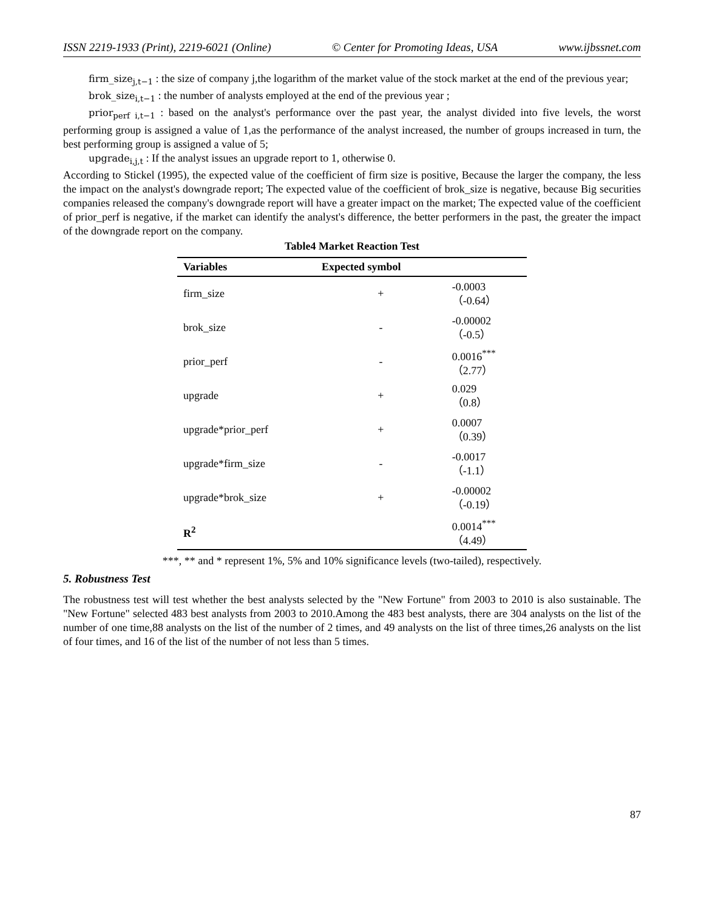ISSN 2219-1933 (Print), 2219-6021 (Online) © Center for Promoting Ideas, USA www.ijbssnet.com
firm_size<sub>j,t−1</sub> : the size of company j,the logarithm of the market value of the stock market at the end of the previous year;
brok_size<sub>i,t−1</sub> : the number of analysts employed at the end of the previous year ;
prior<sub>perf i,t−1</sub> : based on the analyst's performance over the past year, the analyst divided into five levels, the worst performing group is assigned a value of 1,as the performance of the analyst increased, the number of groups increased in turn, the best performing group is assigned a value of 5;
upgrade<sub>i,j,t</sub> : If the analyst issues an upgrade report to 1, otherwise 0.
According to Stickel (1995), the expected value of the coefficient of firm size is positive, Because the larger the company, the less the impact on the analyst's downgrade report; The expected value of the coefficient of brok_size is negative, because Big securities companies released the company's downgrade report will have a greater impact on the market; The expected value of the coefficient of prior_perf is negative, if the market can identify the analyst's difference, the better performers in the past, the greater the impact of the downgrade report on the company.
Table4 Market Reaction Test
| Variables | Expected symbol | |
| --- | --- | --- |
| firm_size | + | -0.0003 （-0.64） |
| brok_size | - | -0.00002 （-0.5） |
| prior_perf | - | 0.0016<sup>***</sup> （2.77） |
| upgrade | + | 0.029 （0.8） |
| upgrade*prior_perf | + | 0.0007 （0.39） |
| upgrade*firm_size | - | -0.0017 （-1.1） |
| upgrade*brok_size | + | -0.00002 （-0.19） |
| R<sup>2</sup> | | 0.0014<sup>***</sup> （4.49） |
***, ** and * represent 1%, 5% and 10% significance levels (two-tailed), respectively.
5. Robustness Test
The robustness test will test whether the best analysts selected by the "New Fortune" from 2003 to 2010 is also sustainable. The "New Fortune" selected 483 best analysts from 2003 to 2010.Among the 483 best analysts, there are 304 analysts on the list of the number of one time,88 analysts on the list of the number of 2 times, and 49 analysts on the list of three times,26 analysts on the list of four times, and 16 of the list of the number of not less than 5 times.
87